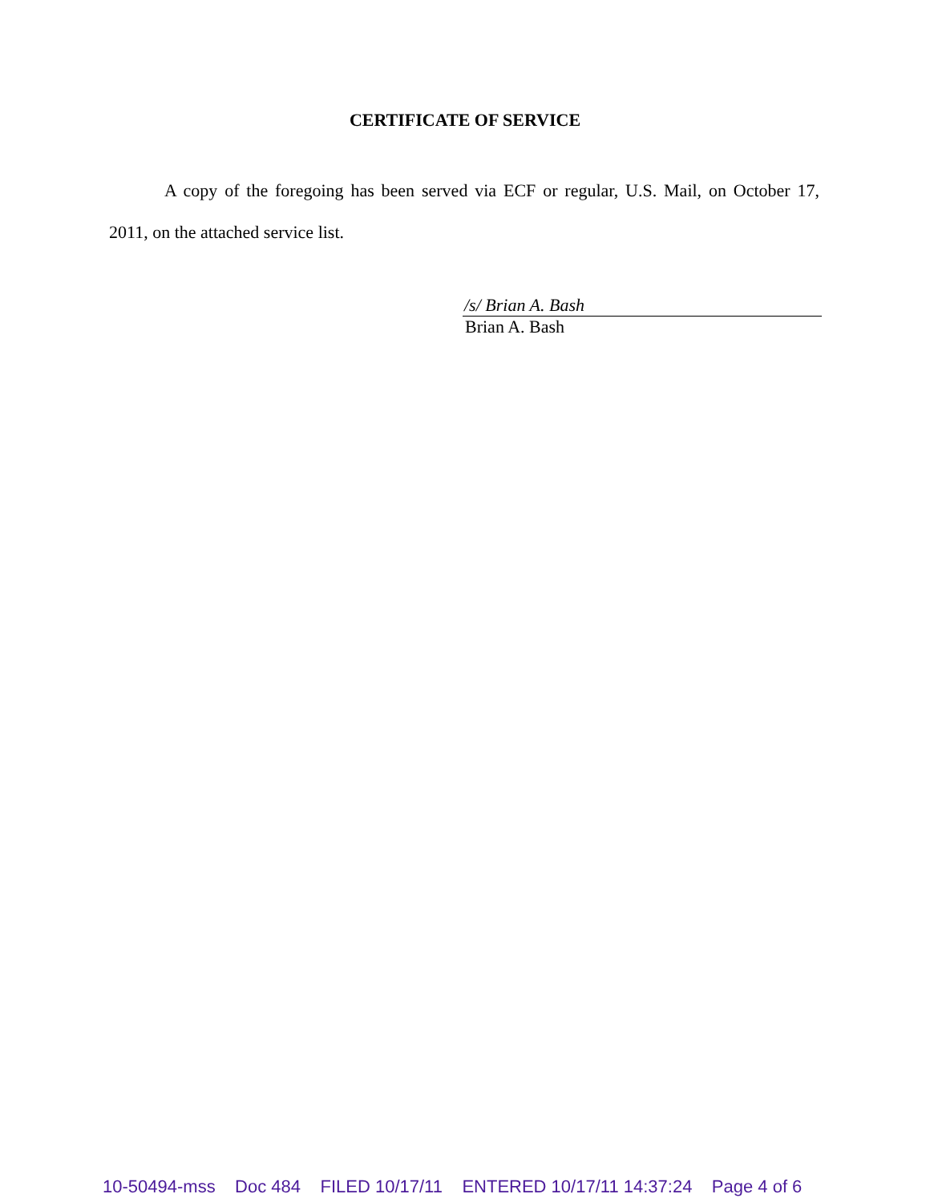CERTIFICATE OF SERVICE
A copy of the foregoing has been served via ECF or regular, U.S. Mail, on October 17, 2011, on the attached service list.
/s/ Brian A. Bash
Brian A. Bash
10-50494-mss Doc 484 FILED 10/17/11 ENTERED 10/17/11 14:37:24 Page 4 of 6